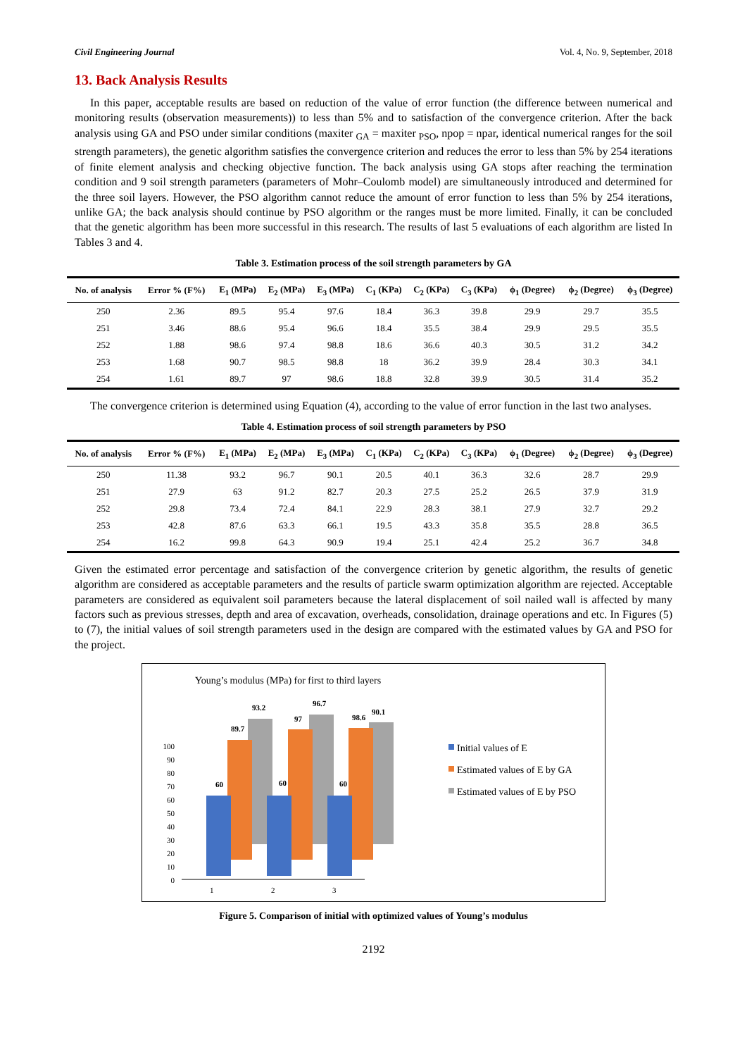Civil Engineering Journal Vol. 4, No. 9, September, 2018
13. Back Analysis Results
In this paper, acceptable results are based on reduction of the value of error function (the difference between numerical and monitoring results (observation measurements)) to less than 5% and to satisfaction of the convergence criterion. After the back analysis using GA and PSO under similar conditions (maxiter <sub>GA</sub> = maxiter <sub>PSO</sub>, npop = npar, identical numerical ranges for the soil strength parameters), the genetic algorithm satisfies the convergence criterion and reduces the error to less than 5% by 254 iterations of finite element analysis and checking objective function. The back analysis using GA stops after reaching the termination condition and 9 soil strength parameters (parameters of Mohr–Coulomb model) are simultaneously introduced and determined for the three soil layers. However, the PSO algorithm cannot reduce the amount of error function to less than 5% by 254 iterations, unlike GA; the back analysis should continue by PSO algorithm or the ranges must be more limited. Finally, it can be concluded that the genetic algorithm has been more successful in this research. The results of last 5 evaluations of each algorithm are listed In Tables 3 and 4.
Table 3. Estimation process of the soil strength parameters by GA
| No. of analysis | Error % (F%) | E<sub>1</sub> (MPa) | E<sub>2</sub> (MPa) | E<sub>3</sub> (MPa) | C<sub>1</sub> (KPa) | C<sub>2</sub> (KPa) | C<sub>3</sub> (KPa) | ϕ<sub>1</sub> (Degree) | ϕ<sub>2</sub> (Degree) | ϕ<sub>3</sub> (Degree) |
| --- | --- | --- | --- | --- | --- | --- | --- | --- | --- | --- |
| 250 | 2.36 | 89.5 | 95.4 | 97.6 | 18.4 | 36.3 | 39.8 | 29.9 | 29.7 | 35.5 |
| 251 | 3.46 | 88.6 | 95.4 | 96.6 | 18.4 | 35.5 | 38.4 | 29.9 | 29.5 | 35.5 |
| 252 | 1.88 | 98.6 | 97.4 | 98.8 | 18.6 | 36.6 | 40.3 | 30.5 | 31.2 | 34.2 |
| 253 | 1.68 | 90.7 | 98.5 | 98.8 | 18 | 36.2 | 39.9 | 28.4 | 30.3 | 34.1 |
| 254 | 1.61 | 89.7 | 97 | 98.6 | 18.8 | 32.8 | 39.9 | 30.5 | 31.4 | 35.2 |
The convergence criterion is determined using Equation (4), according to the value of error function in the last two analyses.
Table 4. Estimation process of soil strength parameters by PSO
| No. of analysis | Error % (F%) | E<sub>1</sub> (MPa) | E<sub>2</sub> (MPa) | E<sub>3</sub> (MPa) | C<sub>1</sub> (KPa) | C<sub>2</sub> (KPa) | C<sub>3</sub> (KPa) | ϕ<sub>1</sub> (Degree) | ϕ<sub>2</sub> (Degree) | ϕ<sub>3</sub> (Degree) |
| --- | --- | --- | --- | --- | --- | --- | --- | --- | --- | --- |
| 250 | 11.38 | 93.2 | 96.7 | 90.1 | 20.5 | 40.1 | 36.3 | 32.6 | 28.7 | 29.9 |
| 251 | 27.9 | 63 | 91.2 | 82.7 | 20.3 | 27.5 | 25.2 | 26.5 | 37.9 | 31.9 |
| 252 | 29.8 | 73.4 | 72.4 | 84.1 | 22.9 | 28.3 | 38.1 | 27.9 | 32.7 | 29.2 |
| 253 | 42.8 | 87.6 | 63.3 | 66.1 | 19.5 | 43.3 | 35.8 | 35.5 | 28.8 | 36.5 |
| 254 | 16.2 | 99.8 | 64.3 | 90.9 | 19.4 | 25.1 | 42.4 | 25.2 | 36.7 | 34.8 |
Given the estimated error percentage and satisfaction of the convergence criterion by genetic algorithm, the results of genetic algorithm are considered as acceptable parameters and the results of particle swarm optimization algorithm are rejected. Acceptable parameters are considered as equivalent soil parameters because the lateral displacement of soil nailed wall is affected by many factors such as previous stresses, depth and area of excavation, overheads, consolidation, drainage operations and etc. In Figures (5) to (7), the initial values of soil strength parameters used in the design are compared with the estimated values by GA and PSO for the project.
Young’s modulus (MPa) for first to third layers
0
10
20
30
40
50
60
70
80
90
100
93.2
96.7
90.1
89.7
97
98.6
60
60
60
1
2
3
Initial values of E
Estimated values of E by GA
Estimated values of E by PSO
Figure 5. Comparison of initial with optimized values of Young’s modulus
2192